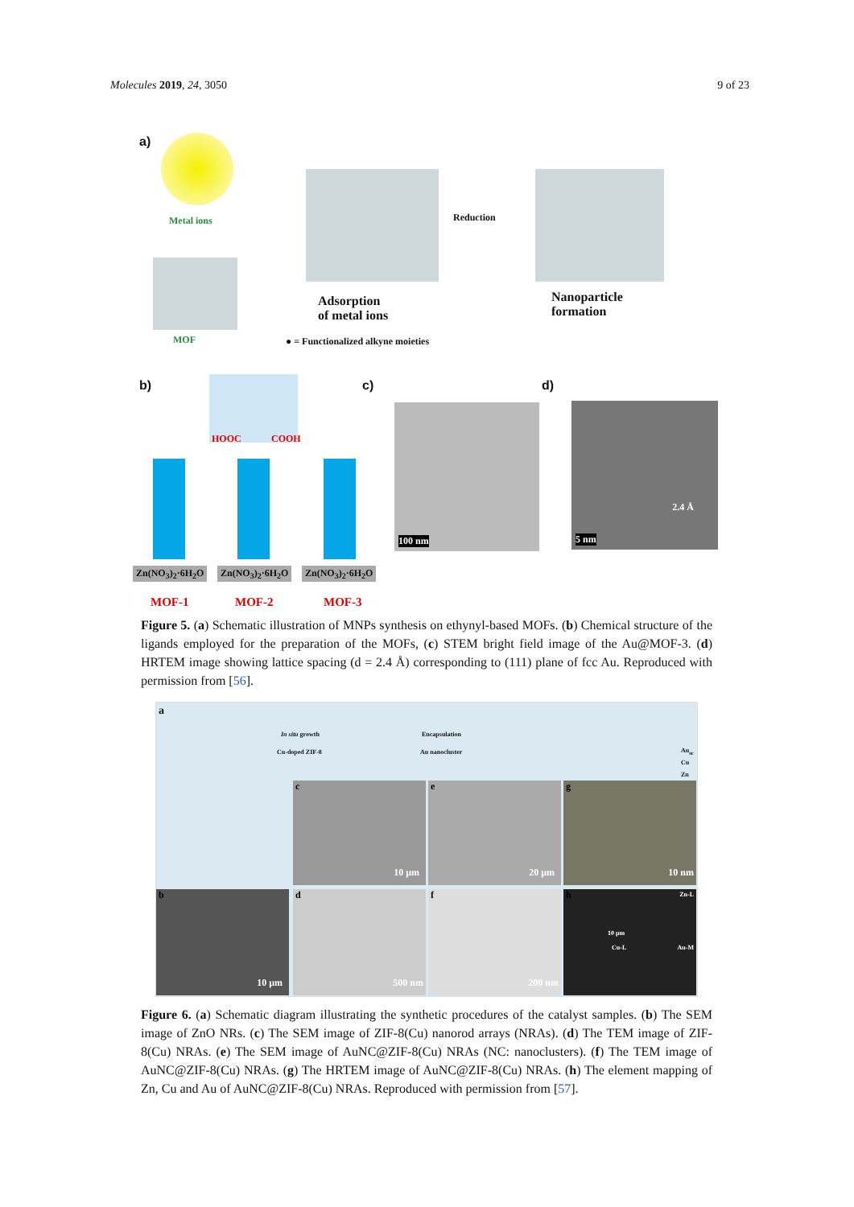Molecules 2019, 24, 3050 9 of 23
a)
Metal ions
MOF
Reduction
Adsorption
of metal ions
Nanoparticle
formation
● = Functionalized alkyne moieties
b)
HOOC COOH
Zn(NO<sub>3</sub>)<sub>2</sub>·6H<sub>2</sub>O Zn(NO<sub>3</sub>)<sub>2</sub>·6H<sub>2</sub>O Zn(NO<sub>3</sub>)<sub>2</sub>·6H<sub>2</sub>O
MOF-1 MOF-2 MOF-3
c)
100 nm
d)
5 nm
2.4 Å
Figure 5. (a) Schematic illustration of MNPs synthesis on ethynyl-based MOFs. (b) Chemical structure of the ligands employed for the preparation of the MOFs, (c) STEM bright field image of the Au@MOF-3. (d) HRTEM image showing lattice spacing (d = 2.4 Å) corresponding to (111) plane of fcc Au. Reproduced with permission from [56].
a
In situ growth
Cu-doped ZIF-8
Encapsulation
Au nanocluster Au<sub>sc</sub>
Cu
Zn
c
10 μm
e
20 μm
g
10 nm
b
10 μm
d
500 nm
f
200 nm
h
10 μm
Zn-L
Cu-L Au-M
Figure 6. (a) Schematic diagram illustrating the synthetic procedures of the catalyst samples. (b) The SEM image of ZnO NRs. (c) The SEM image of ZIF-8(Cu) nanorod arrays (NRAs). (d) The TEM image of ZIF-8(Cu) NRAs. (e) The SEM image of AuNC@ZIF-8(Cu) NRAs (NC: nanoclusters). (f) The TEM image of AuNC@ZIF-8(Cu) NRAs. (g) The HRTEM image of AuNC@ZIF-8(Cu) NRAs. (h) The element mapping of Zn, Cu and Au of AuNC@ZIF-8(Cu) NRAs. Reproduced with permission from [57].